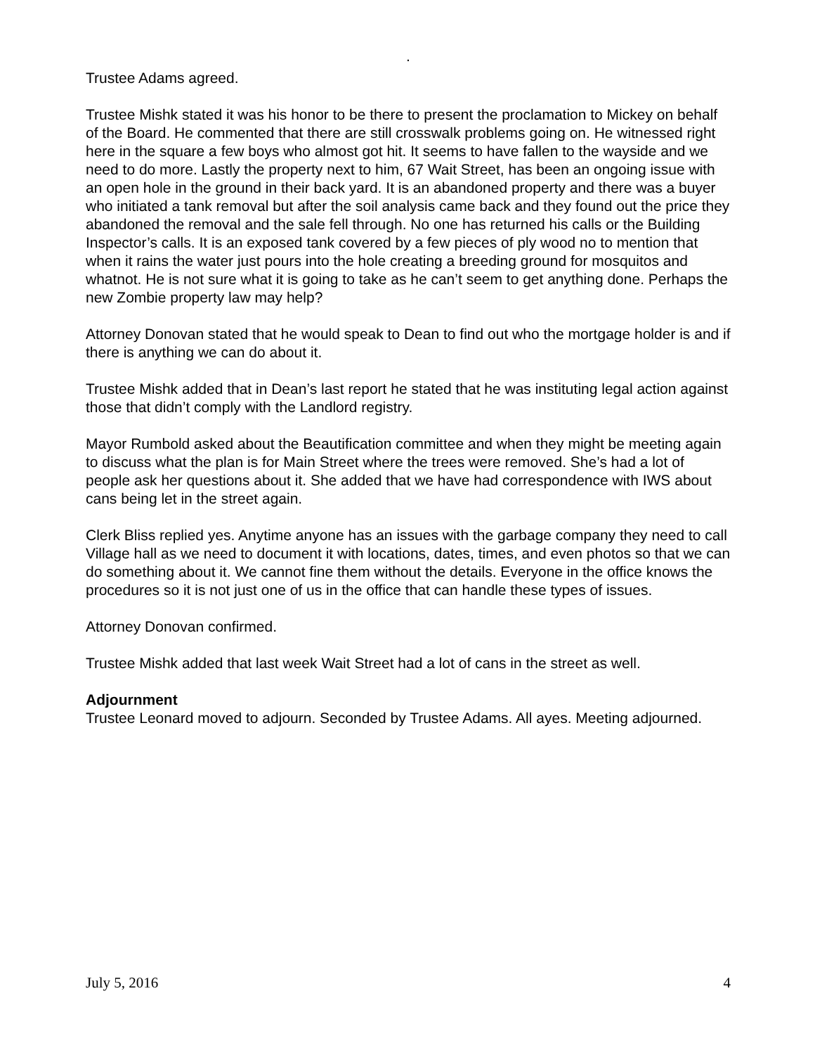.
Trustee Adams agreed.
Trustee Mishk stated it was his honor to be there to present the proclamation to Mickey on behalf of the Board. He commented that there are still crosswalk problems going on. He witnessed right here in the square a few boys who almost got hit. It seems to have fallen to the wayside and we need to do more. Lastly the property next to him, 67 Wait Street, has been an ongoing issue with an open hole in the ground in their back yard. It is an abandoned property and there was a buyer who initiated a tank removal but after the soil analysis came back and they found out the price they abandoned the removal and the sale fell through. No one has returned his calls or the Building Inspector’s calls. It is an exposed tank covered by a few pieces of ply wood no to mention that when it rains the water just pours into the hole creating a breeding ground for mosquitos and whatnot. He is not sure what it is going to take as he can’t seem to get anything done. Perhaps the new Zombie property law may help?
Attorney Donovan stated that he would speak to Dean to find out who the mortgage holder is and if there is anything we can do about it.
Trustee Mishk added that in Dean’s last report he stated that he was instituting legal action against those that didn’t comply with the Landlord registry.
Mayor Rumbold asked about the Beautification committee and when they might be meeting again to discuss what the plan is for Main Street where the trees were removed. She’s had a lot of people ask her questions about it. She added that we have had correspondence with IWS about cans being let in the street again.
Clerk Bliss replied yes. Anytime anyone has an issues with the garbage company they need to call Village hall as we need to document it with locations, dates, times, and even photos so that we can do something about it. We cannot fine them without the details. Everyone in the office knows the procedures so it is not just one of us in the office that can handle these types of issues.
Attorney Donovan confirmed.
Trustee Mishk added that last week Wait Street had a lot of cans in the street as well.
Adjournment
Trustee Leonard moved to adjourn. Seconded by Trustee Adams. All ayes. Meeting adjourned.
July 5, 2016 4